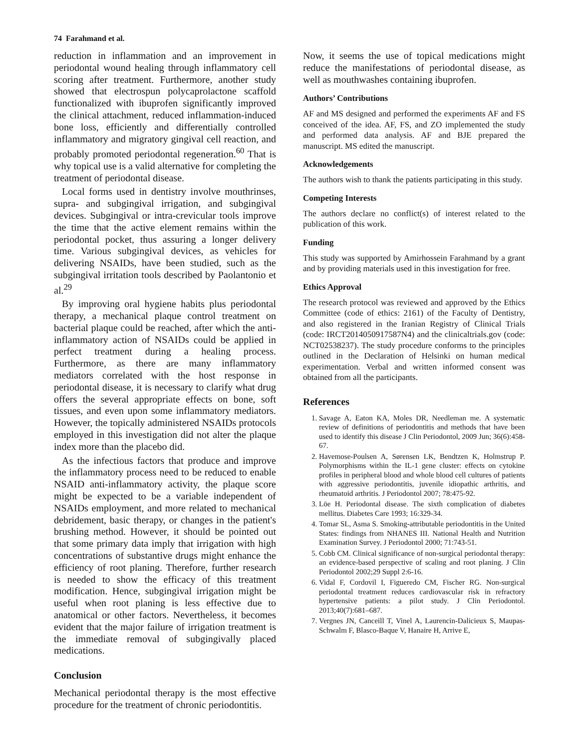74 Farahmand et al.
reduction in inflammation and an improvement in periodontal wound healing through inflammatory cell scoring after treatment. Furthermore, another study showed that electrospun polycaprolactone scaffold functionalized with ibuprofen significantly improved the clinical attachment, reduced inflammation-induced bone loss, efficiently and differentially controlled inflammatory and migratory gingival cell reaction, and probably promoted periodontal regeneration.<sup>60</sup> That is why topical use is a valid alternative for completing the treatment of periodontal disease.
Local forms used in dentistry involve mouthrinses, supra- and subgingival irrigation, and subgingival devices. Subgingival or intra-crevicular tools improve the time that the active element remains within the periodontal pocket, thus assuring a longer delivery time. Various subgingival devices, as vehicles for delivering NSAIDs, have been studied, such as the subgingival irritation tools described by Paolantonio et al.<sup>29</sup>
By improving oral hygiene habits plus periodontal therapy, a mechanical plaque control treatment on bacterial plaque could be reached, after which the anti-inflammatory action of NSAIDs could be applied in perfect treatment during a healing process. Furthermore, as there are many inflammatory mediators correlated with the host response in periodontal disease, it is necessary to clarify what drug offers the several appropriate effects on bone, soft tissues, and even upon some inflammatory mediators. However, the topically administered NSAIDs protocols employed in this investigation did not alter the plaque index more than the placebo did.
As the infectious factors that produce and improve the inflammatory process need to be reduced to enable NSAID anti-inflammatory activity, the plaque score might be expected to be a variable independent of NSAIDs employment, and more related to mechanical debridement, basic therapy, or changes in the patient's brushing method. However, it should be pointed out that some primary data imply that irrigation with high concentrations of substantive drugs might enhance the efficiency of root planing. Therefore, further research is needed to show the efficacy of this treatment modification. Hence, subgingival irrigation might be useful when root planing is less effective due to anatomical or other factors. Nevertheless, it becomes evident that the major failure of irrigation treatment is the immediate removal of subgingivally placed medications.
Conclusion
Mechanical periodontal therapy is the most effective procedure for the treatment of chronic periodontitis.
Now, it seems the use of topical medications might reduce the manifestations of periodontal disease, as well as mouthwashes containing ibuprofen.
Authors’ Contributions
AF and MS designed and performed the experiments AF and FS conceived of the idea. AF, FS, and ZO implemented the study and performed data analysis. AF and BJE prepared the manuscript. MS edited the manuscript.
Acknowledgements
The authors wish to thank the patients participating in this study.
Competing Interests
The authors declare no conflict(s) of interest related to the publication of this work.
Funding
This study was supported by Amirhossein Farahmand by a grant and by providing materials used in this investigation for free.
Ethics Approval
The research protocol was reviewed and approved by the Ethics Committee (code of ethics: 2161) of the Faculty of Dentistry, and also registered in the Iranian Registry of Clinical Trials (code: IRCT2014050917587N4) and the clinicaltrials.gov (code: NCT02538237). The study procedure conforms to the principles outlined in the Declaration of Helsinki on human medical experimentation. Verbal and written informed consent was obtained from all the participants.
References
1. Savage A, Eaton KA, Moles DR, Needleman me. A systematic review of definitions of periodontitis and methods that have been used to identify this disease J Clin Periodontol, 2009 Jun; 36(6):458-67.
2. Havemose-Poulsen A, Sørensen LK, Bendtzen K, Holmstrup P. Polymorphisms within the IL-1 gene cluster: effects on cytokine profiles in peripheral blood and whole blood cell cultures of patients with aggressive periodontitis, juvenile idiopathic arthritis, and rheumatoid arthritis. J Periodontol 2007; 78:475-92.
3. Löe H. Periodontal disease. The sixth complication of diabetes mellitus. Diabetes Care 1993; 16:329-34.
4. Tomar SL, Asma S. Smoking-attributable periodontitis in the United States: findings from NHANES III. National Health and Nutrition Examination Survey. J Periodontol 2000; 71:743-51.
5. Cobb CM. Clinical significance of non-surgical periodontal therapy: an evidence-based perspective of scaling and root planing. J Clin Periodontol 2002;29 Suppl 2:6-16.
6. Vidal F, Cordovil I, Figueredo CM, Fischer RG. Non-surgical periodontal treatment reduces cardiovascular risk in refractory hypertensive patients: a pilot study. J Clin Periodontol. 2013;40(7):681–687.
7. Vergnes JN, Canceill T, Vinel A, Laurencin-Dalicieux S, Maupas-Schwalm F, Blasco-Baque V, Hanaire H, Arrive E,